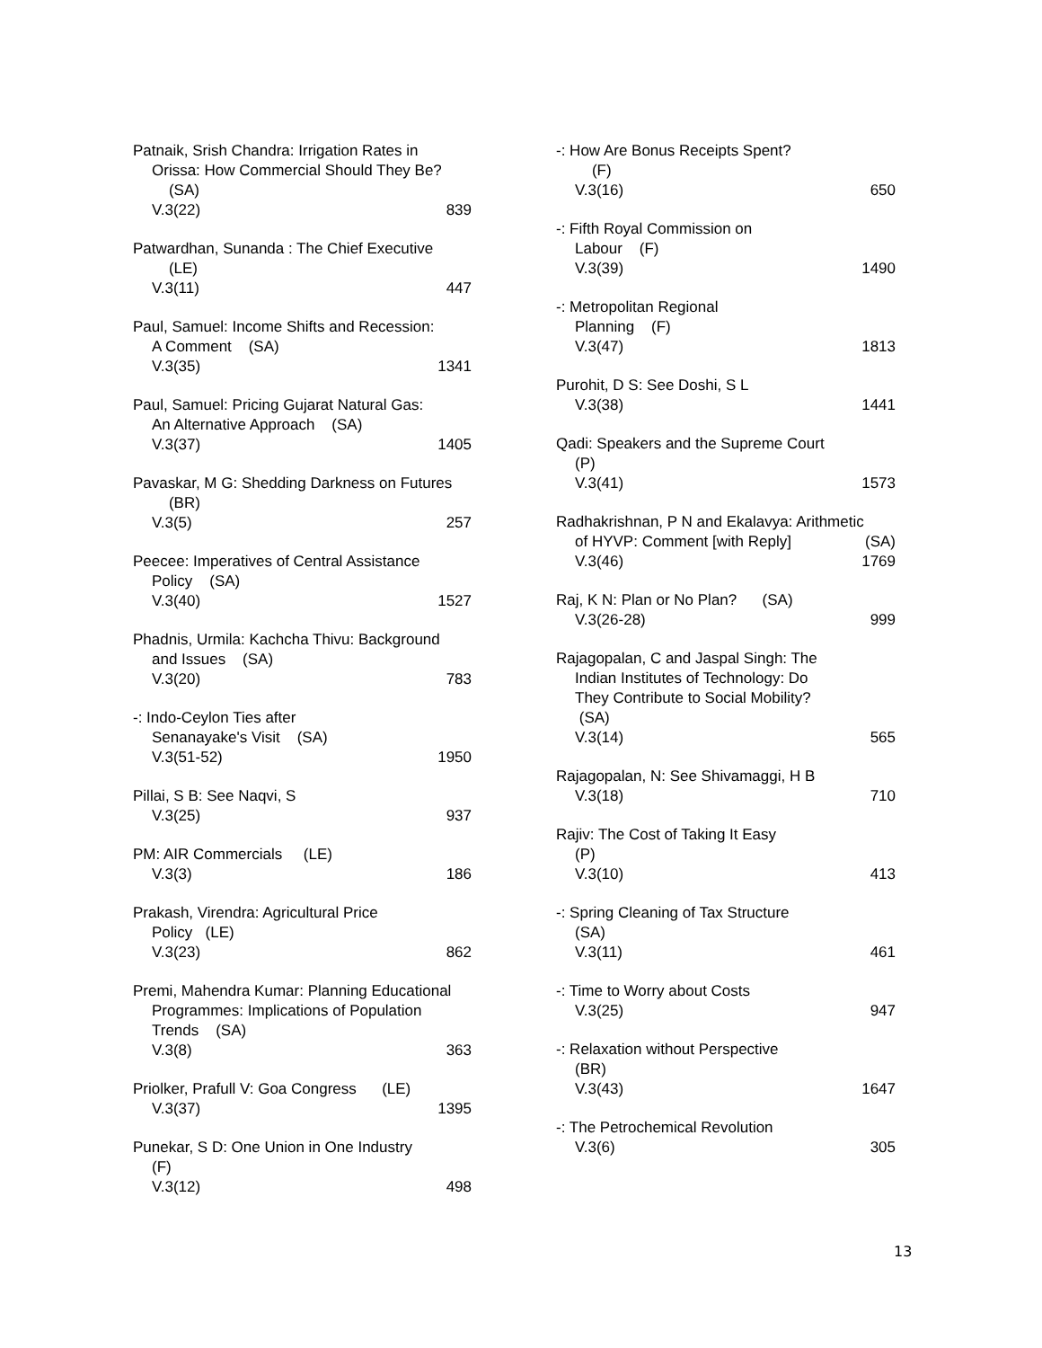Patnaik, Srish Chandra: Irrigation Rates in
Orissa: How Commercial Should They Be?
(SA)
V.3(22) 839
Patwardhan, Sunanda : The Chief Executive
(LE)
V.3(11) 447
Paul, Samuel: Income Shifts and Recession:
A Comment (SA)
V.3(35) 1341
Paul, Samuel: Pricing Gujarat Natural Gas:
An Alternative Approach (SA)
V.3(37) 1405
Pavaskar, M G: Shedding Darkness on Futures
(BR)
V.3(5) 257
Peecee: Imperatives of Central Assistance
Policy (SA)
V.3(40) 1527
Phadnis, Urmila: Kachcha Thivu: Background
and Issues (SA)
V.3(20) 783
-: Indo-Ceylon Ties after
Senanayake's Visit (SA)
V.3(51-52) 1950
Pillai, S B: See Naqvi, S
V.3(25) 937
PM: AIR Commercials (LE)
V.3(3) 186
Prakash, Virendra: Agricultural Price
Policy (LE)
V.3(23) 862
Premi, Mahendra Kumar: Planning Educational
Programmes: Implications of Population
Trends (SA)
V.3(8) 363
Priolker, Prafull V: Goa Congress (LE)
V.3(37) 1395
Punekar, S D: One Union in One Industry
(F)
V.3(12) 498
-: How Are Bonus Receipts Spent?
(F)
V.3(16) 650
-: Fifth Royal Commission on
Labour (F)
V.3(39) 1490
-: Metropolitan Regional
Planning (F)
V.3(47) 1813
Purohit, D S: See Doshi, S L
V.3(38) 1441
Qadi: Speakers and the Supreme Court
(P)
V.3(41) 1573
Radhakrishnan, P N and Ekalavya: Arithmetic
of HYVP: Comment [with Reply] (SA)
V.3(46) 1769
Raj, K N: Plan or No Plan? (SA)
V.3(26-28) 999
Rajagopalan, C and Jaspal Singh: The
Indian Institutes of Technology: Do
They Contribute to Social Mobility?
(SA)
V.3(14) 565
Rajagopalan, N: See Shivamaggi, H B
V.3(18) 710
Rajiv: The Cost of Taking It Easy
(P)
V.3(10) 413
-: Spring Cleaning of Tax Structure
(SA)
V.3(11) 461
-: Time to Worry about Costs
V.3(25) 947
-: Relaxation without Perspective
(BR)
V.3(43) 1647
-: The Petrochemical Revolution
V.3(6) 305
13